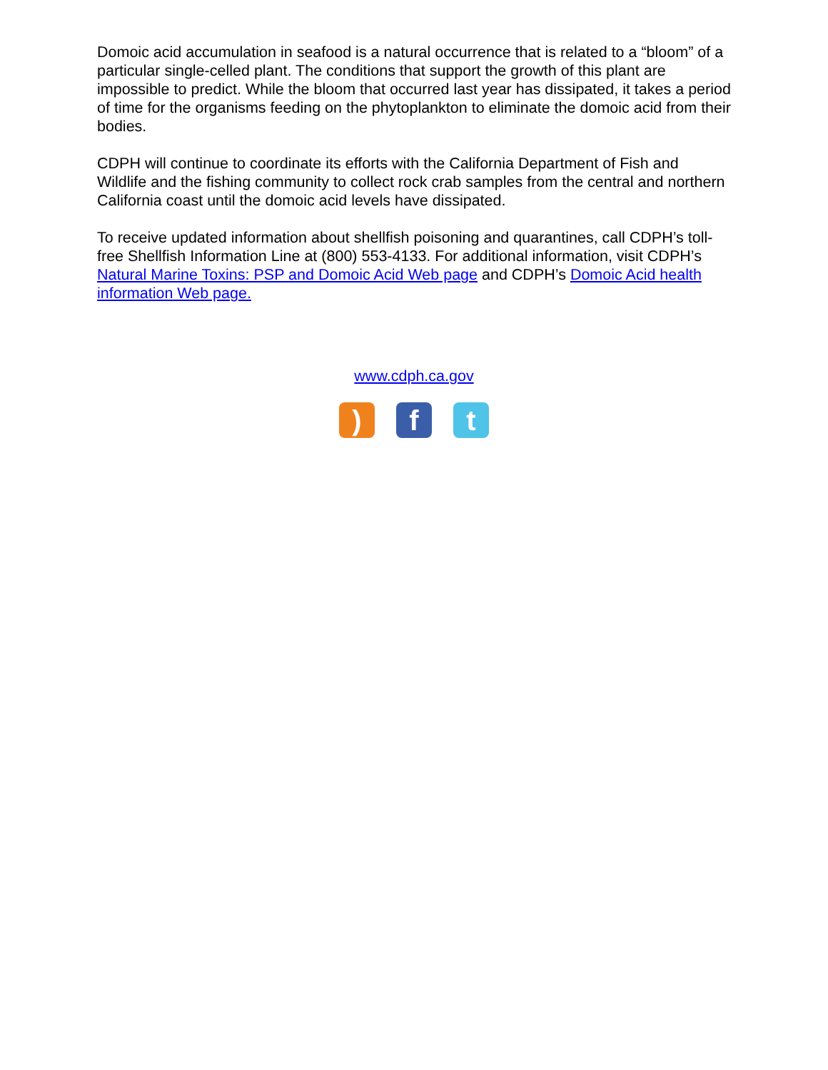Domoic acid accumulation in seafood is a natural occurrence that is related to a “bloom” of a particular single-celled plant. The conditions that support the growth of this plant are impossible to predict. While the bloom that occurred last year has dissipated, it takes a period of time for the organisms feeding on the phytoplankton to eliminate the domoic acid from their bodies.
CDPH will continue to coordinate its efforts with the California Department of Fish and Wildlife and the fishing community to collect rock crab samples from the central and northern California coast until the domoic acid levels have dissipated.
To receive updated information about shellfish poisoning and quarantines, call CDPH’s toll-free Shellfish Information Line at (800) 553-4133. For additional information, visit CDPH’s Natural Marine Toxins: PSP and Domoic Acid Web page and CDPH’s Domoic Acid health information Web page.
www.cdph.ca.gov
) f t